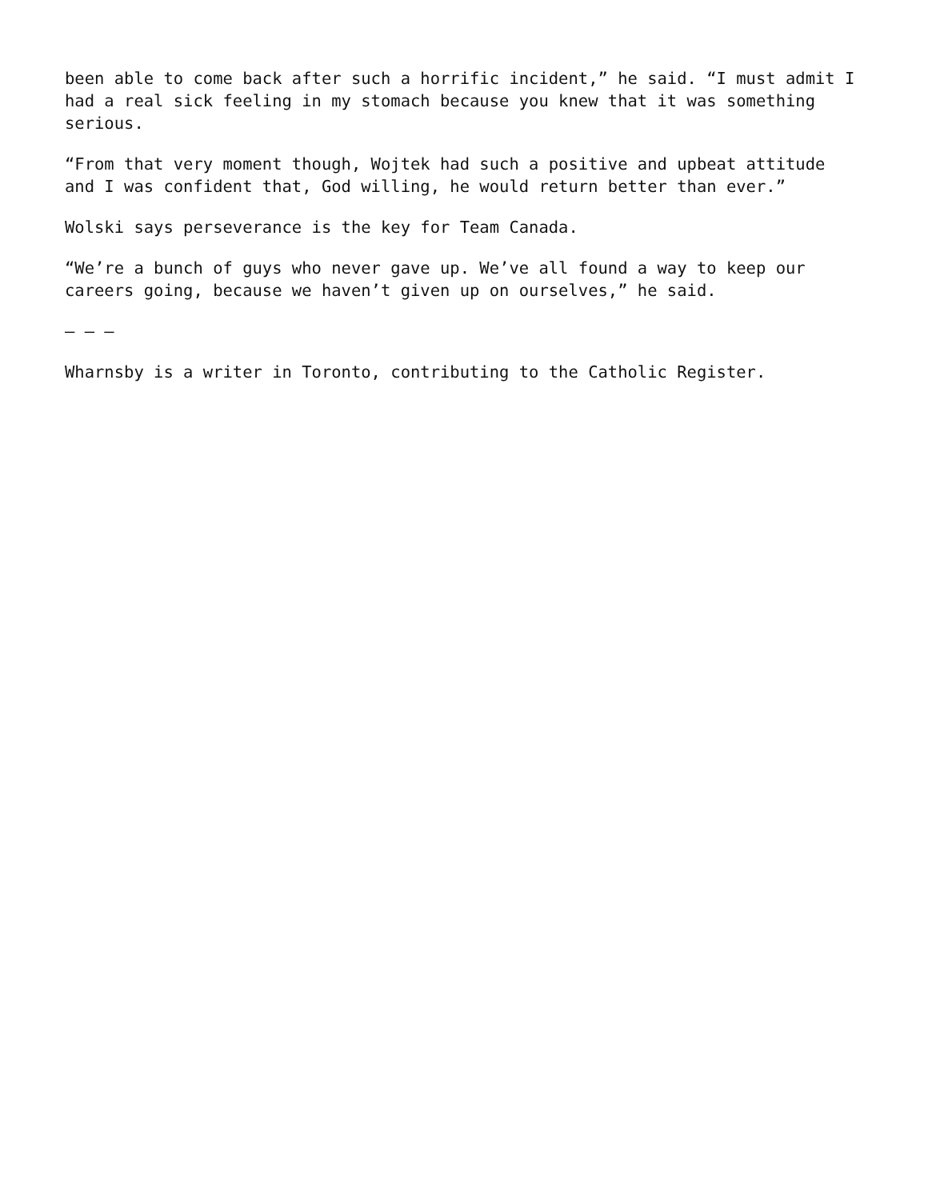been able to come back after such a horrific incident,” he said. “I must admit I had a real sick feeling in my stomach because you knew that it was something serious.
“From that very moment though, Wojtek had such a positive and upbeat attitude and I was confident that, God willing, he would return better than ever.”
Wolski says perseverance is the key for Team Canada.
“We’re a bunch of guys who never gave up. We’ve all found a way to keep our careers going, because we haven’t given up on ourselves,” he said.
— — —
Wharnsby is a writer in Toronto, contributing to the Catholic Register.